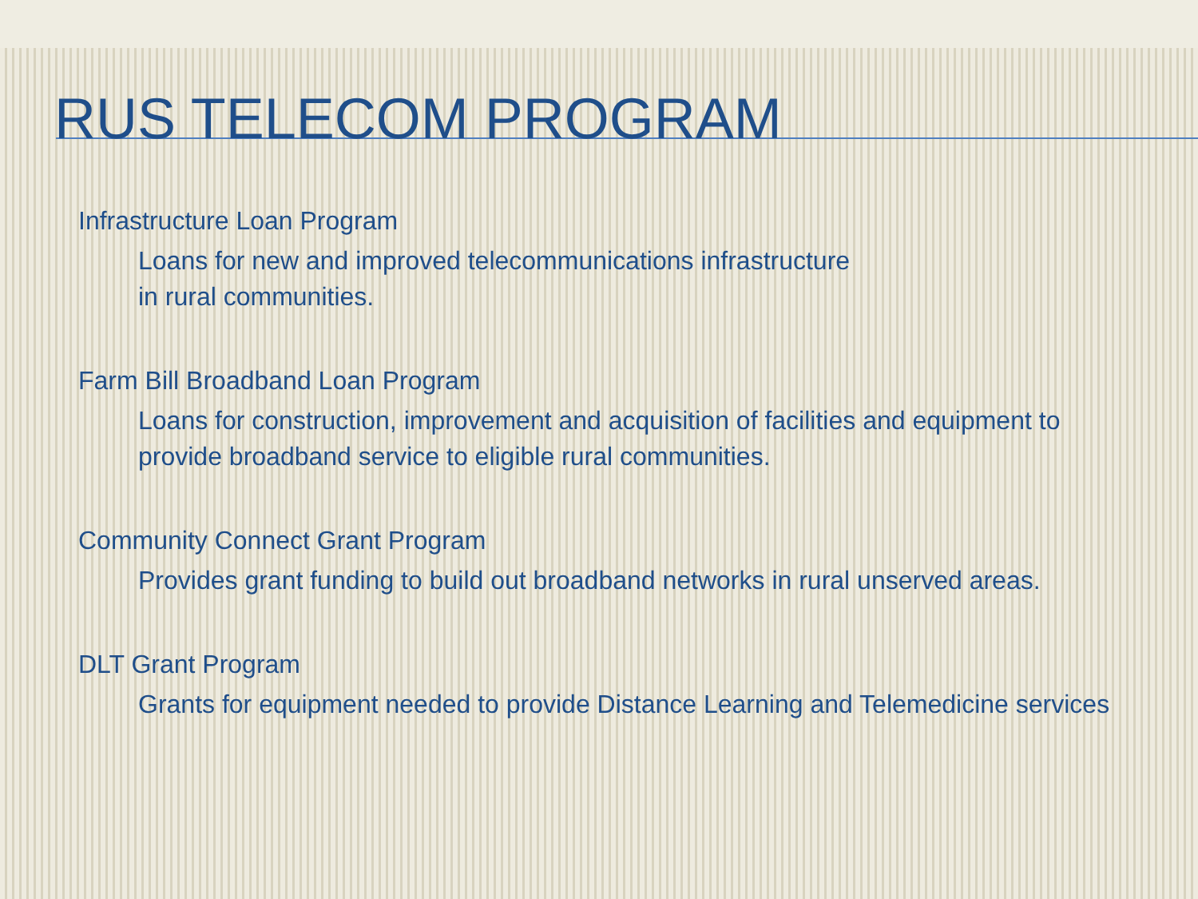RUS TELECOM PROGRAM
Infrastructure Loan Program
Loans for new and improved telecommunications infrastructure
in rural communities.
Farm Bill Broadband Loan Program
Loans for construction, improvement and acquisition of facilities and equipment to provide broadband service to eligible rural communities.
Community Connect Grant Program
Provides grant funding to build out broadband networks in rural unserved areas.
DLT Grant Program
Grants for equipment needed to provide Distance Learning and Telemedicine services